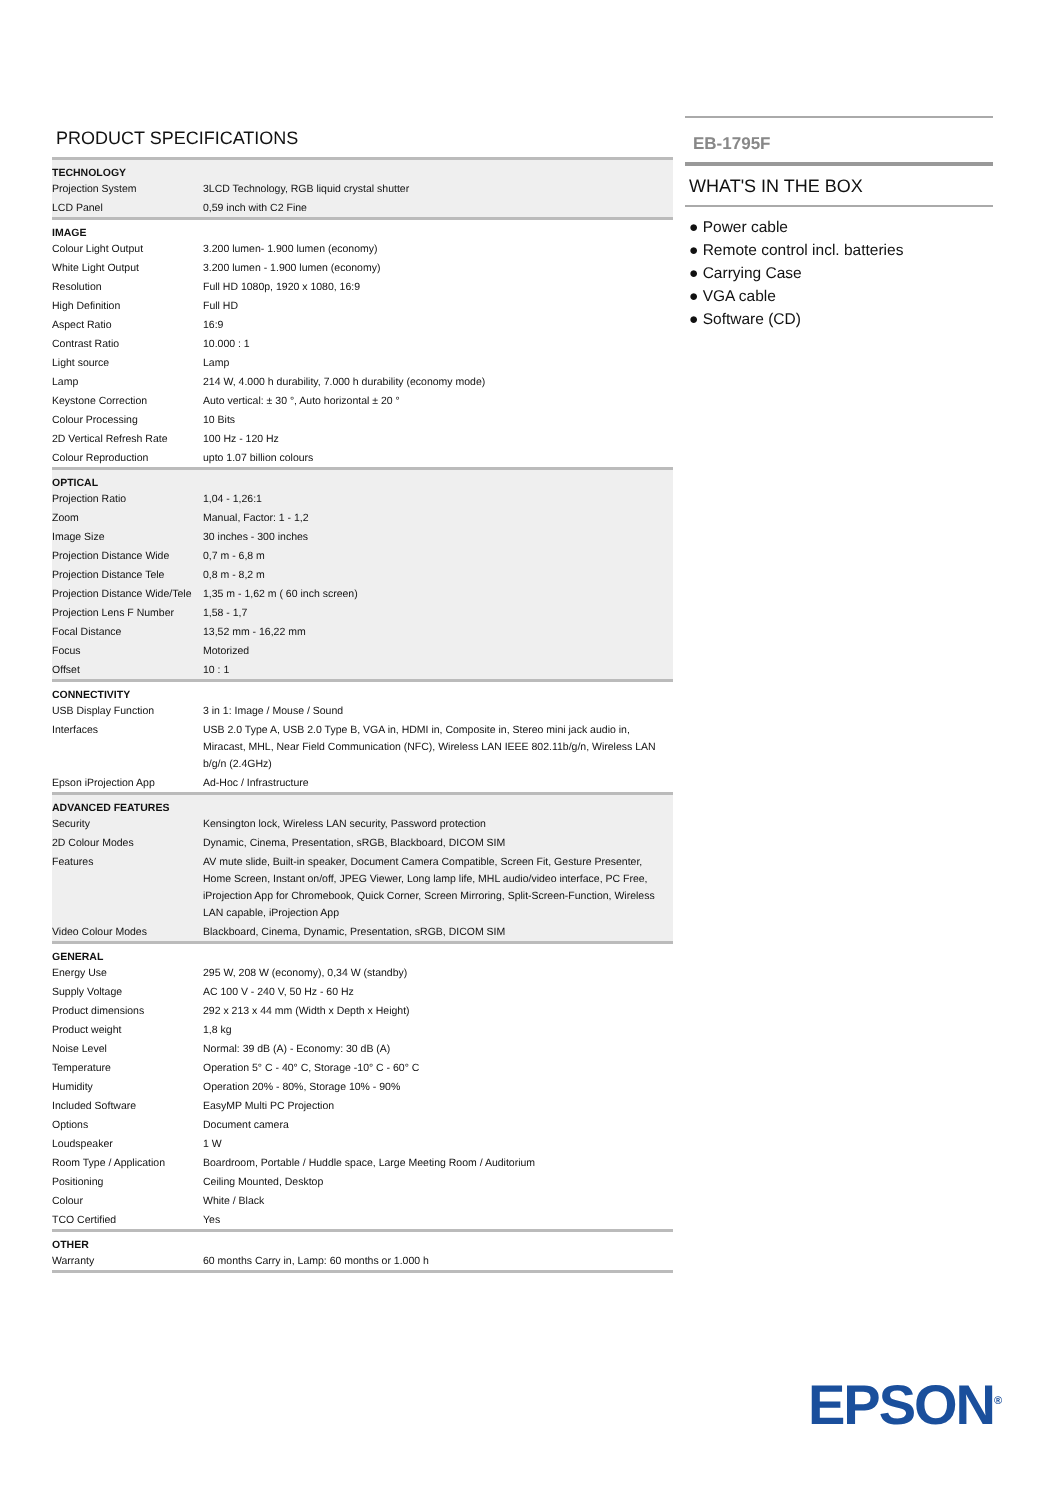PRODUCT SPECIFICATIONS
| TECHNOLOGY | |
| --- | --- |
| Projection System | 3LCD Technology, RGB liquid crystal shutter |
| LCD Panel | 0,59 inch with C2 Fine |
| IMAGE | |
| Colour Light Output | 3.200 lumen- 1.900 lumen (economy) |
| White Light Output | 3.200 lumen - 1.900 lumen (economy) |
| Resolution | Full HD 1080p, 1920 x 1080, 16:9 |
| High Definition | Full HD |
| Aspect Ratio | 16:9 |
| Contrast Ratio | 10.000 : 1 |
| Light source | Lamp |
| Lamp | 214 W, 4.000 h durability, 7.000 h durability (economy mode) |
| Keystone Correction | Auto vertical: ± 30 °, Auto horizontal ± 20 ° |
| Colour Processing | 10 Bits |
| 2D Vertical Refresh Rate | 100 Hz - 120 Hz |
| Colour Reproduction | upto 1.07 billion colours |
| OPTICAL | |
| Projection Ratio | 1,04 - 1,26:1 |
| Zoom | Manual, Factor: 1 - 1,2 |
| Image Size | 30 inches - 300 inches |
| Projection Distance Wide | 0,7 m - 6,8 m |
| Projection Distance Tele | 0,8 m - 8,2 m |
| Projection Distance Wide/Tele | 1,35 m - 1,62 m ( 60 inch screen) |
| Projection Lens F Number | 1,58 - 1,7 |
| Focal Distance | 13,52 mm - 16,22 mm |
| Focus | Motorized |
| Offset | 10 : 1 |
| CONNECTIVITY | |
| USB Display Function | 3 in 1: Image / Mouse / Sound |
| Interfaces | USB 2.0 Type A, USB 2.0 Type B, VGA in, HDMI in, Composite in, Stereo mini jack audio in, Miracast, MHL, Near Field Communication (NFC), Wireless LAN IEEE 802.11b/g/n, Wireless LAN b/g/n (2.4GHz) |
| Epson iProjection App | Ad-Hoc / Infrastructure |
| ADVANCED FEATURES | |
| Security | Kensington lock, Wireless LAN security, Password protection |
| 2D Colour Modes | Dynamic, Cinema, Presentation, sRGB, Blackboard, DICOM SIM |
| Features | AV mute slide, Built-in speaker, Document Camera Compatible, Screen Fit, Gesture Presenter, Home Screen, Instant on/off, JPEG Viewer, Long lamp life, MHL audio/video interface, PC Free, iProjection App for Chromebook, Quick Corner, Screen Mirroring, Split-Screen-Function, Wireless LAN capable, iProjection App |
| Video Colour Modes | Blackboard, Cinema, Dynamic, Presentation, sRGB, DICOM SIM |
| GENERAL | |
| Energy Use | 295 W, 208 W (economy), 0,34 W (standby) |
| Supply Voltage | AC 100 V - 240 V, 50 Hz - 60 Hz |
| Product dimensions | 292 x 213 x 44 mm (Width x Depth x Height) |
| Product weight | 1,8 kg |
| Noise Level | Normal: 39 dB (A) - Economy: 30 dB (A) |
| Temperature | Operation 5° C - 40° C, Storage -10° C - 60° C |
| Humidity | Operation 20% - 80%, Storage 10% - 90% |
| Included Software | EasyMP Multi PC Projection |
| Options | Document camera |
| Loudspeaker | 1 W |
| Room Type / Application | Boardroom, Portable / Huddle space, Large Meeting Room / Auditorium |
| Positioning | Ceiling Mounted, Desktop |
| Colour | White / Black |
| TCO Certified | Yes |
| OTHER | |
| Warranty | 60 months Carry in, Lamp: 60 months or 1.000 h |
EB-1795F
WHAT'S IN THE BOX
● Power cable
● Remote control incl. batteries
● Carrying Case
● VGA cable
● Software (CD)
EPSON<sup>®</sup>